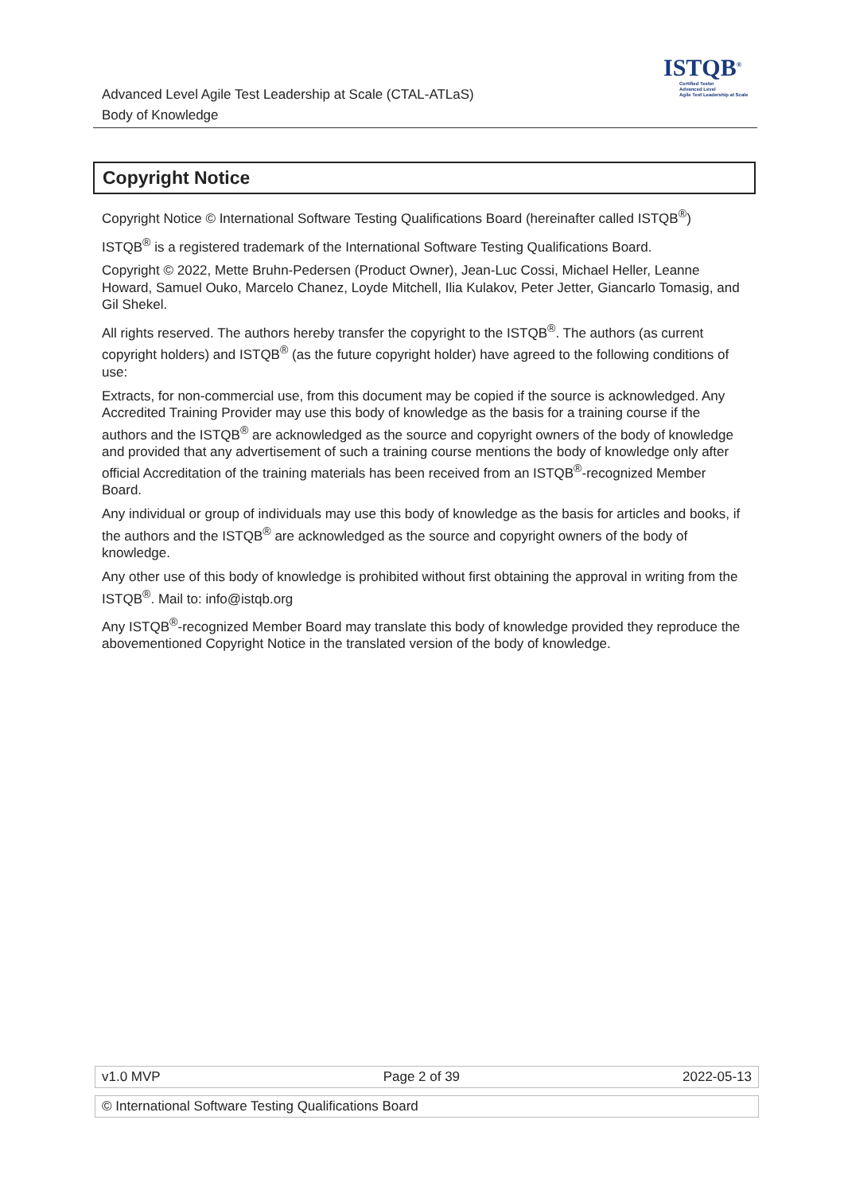Advanced Level Agile Test Leadership at Scale (CTAL-ATLaS)
Body of Knowledge
ISTQB<sup>®</sup>
Certified Tester
Advanced Level
Agile Test Leadership at Scale
Copyright Notice
Copyright Notice © International Software Testing Qualifications Board (hereinafter called ISTQB<sup>®</sup>)
ISTQB<sup>®</sup> is a registered trademark of the International Software Testing Qualifications Board.
Copyright © 2022, Mette Bruhn-Pedersen (Product Owner), Jean-Luc Cossi, Michael Heller, Leanne Howard, Samuel Ouko, Marcelo Chanez, Loyde Mitchell, Ilia Kulakov, Peter Jetter, Giancarlo Tomasig, and Gil Shekel.
All rights reserved. The authors hereby transfer the copyright to the ISTQB<sup>®</sup>. The authors (as current copyright holders) and ISTQB<sup>®</sup> (as the future copyright holder) have agreed to the following conditions of use:
Extracts, for non-commercial use, from this document may be copied if the source is acknowledged. Any Accredited Training Provider may use this body of knowledge as the basis for a training course if the authors and the ISTQB<sup>®</sup> are acknowledged as the source and copyright owners of the body of knowledge and provided that any advertisement of such a training course mentions the body of knowledge only after official Accreditation of the training materials has been received from an ISTQB<sup>®</sup>-recognized Member Board.
Any individual or group of individuals may use this body of knowledge as the basis for articles and books, if the authors and the ISTQB<sup>®</sup> are acknowledged as the source and copyright owners of the body of knowledge.
Any other use of this body of knowledge is prohibited without first obtaining the approval in writing from the ISTQB<sup>®</sup>. Mail to: info@istqb.org
Any ISTQB<sup>®</sup>-recognized Member Board may translate this body of knowledge provided they reproduce the abovementioned Copyright Notice in the translated version of the body of knowledge.
v1.0 MVP Page 2 of 39 2022-05-13
© International Software Testing Qualifications Board